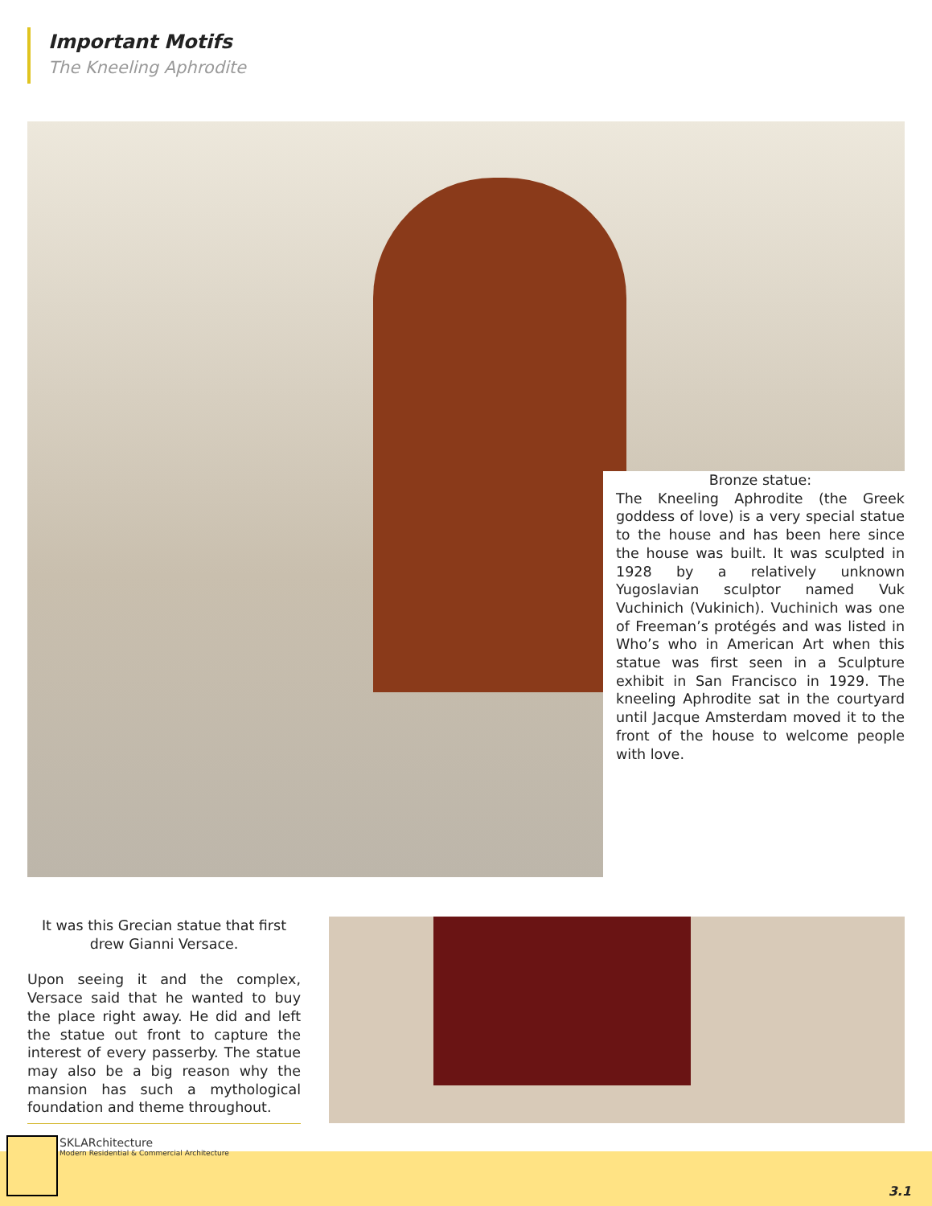Important Motifs
The Kneeling Aphrodite
Bronze statue:
The Kneeling Aphrodite (the Greek goddess of love) is a very special statue to the house and has been here since the house was built. It was sculpted in 1928 by a relatively unknown Yugoslavian sculptor named Vuk Vuchinich (Vukinich). Vuchinich was one of Freeman’s protégés and was listed in Who’s who in American Art when this statue was first seen in a Sculpture exhibit in San Francisco in 1929. The kneeling Aphrodite sat in the courtyard until Jacque Amsterdam moved it to the front of the house to welcome people with love.
It was this Grecian statue that first drew Gianni Versace.
Upon seeing it and the complex, Versace said that he wanted to buy the place right away. He did and left the statue out front to capture the interest of every passerby. The statue may also be a big reason why the mansion has such a mythological foundation and theme throughout.
SKLARchitecture
Modern Residential & Commercial Architecture
3.1